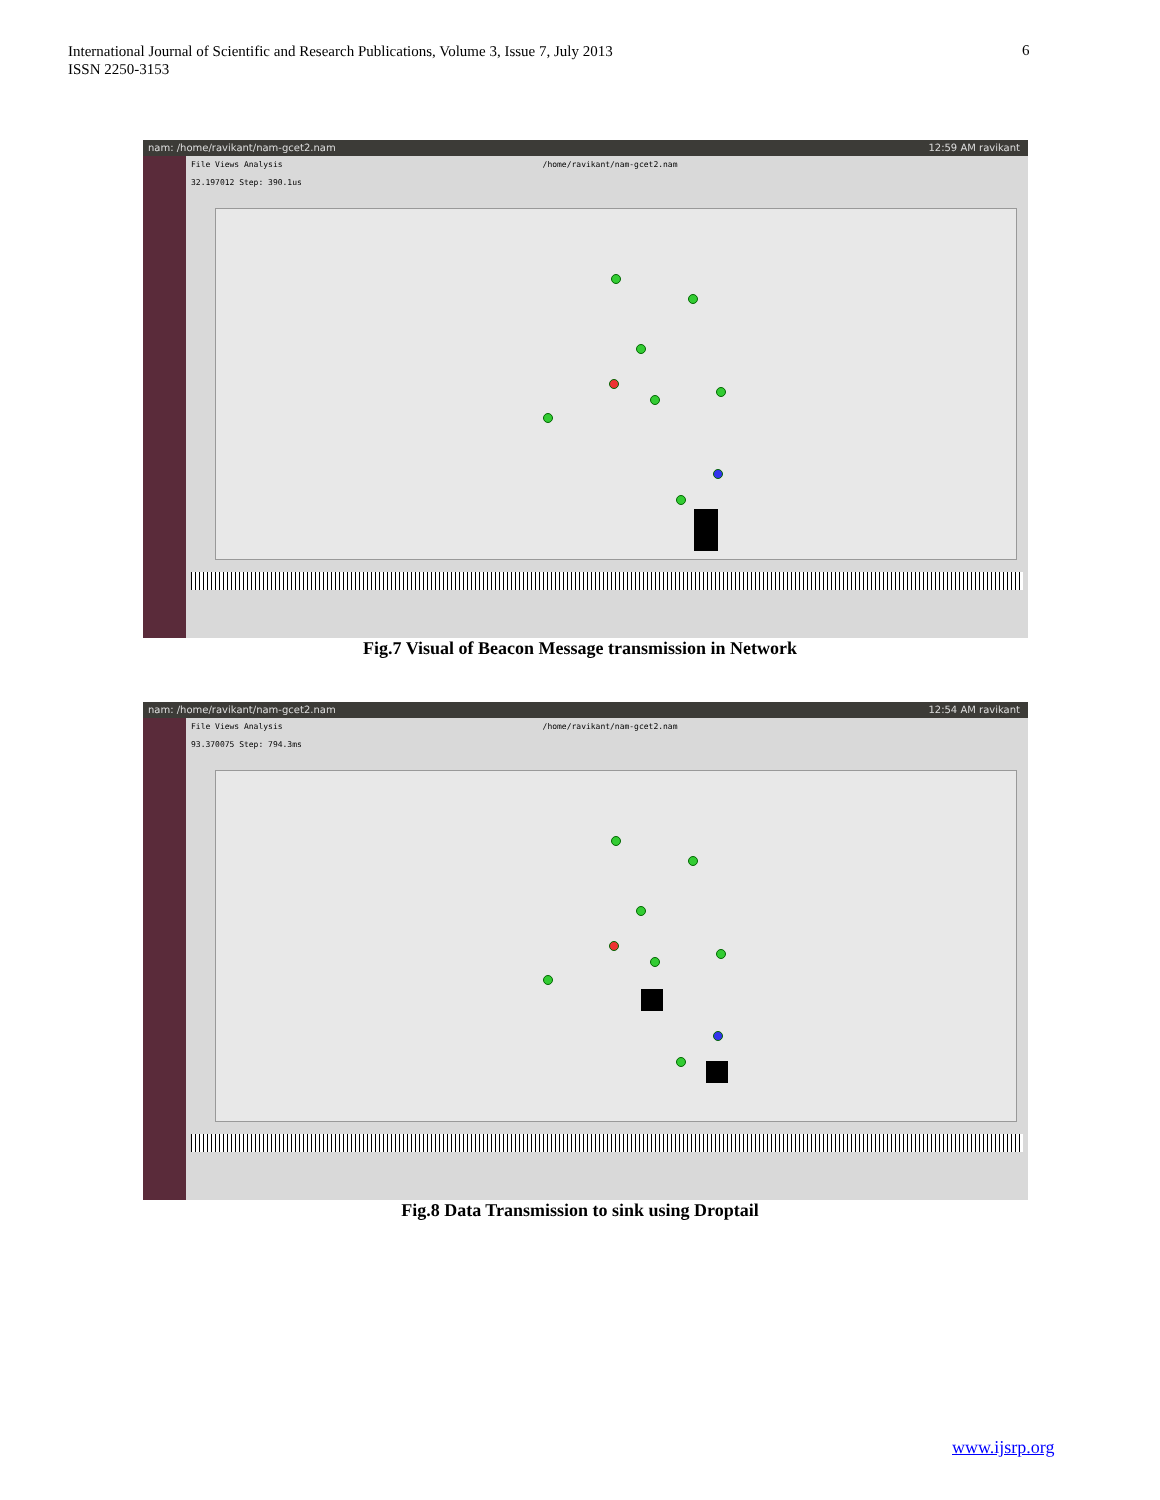International Journal of Scientific and Research Publications, Volume 3, Issue 7, July 2013
ISSN 2250-3153
6
nam: /home/ravikant/nam-gcet2.nam 12:59 AM ravikant
File Views Analysis /home/ravikant/nam-gcet2.nam
32.197012 Step: 390.1us
Fig.7 Visual of Beacon Message transmission in Network
nam: /home/ravikant/nam-gcet2.nam 12:54 AM ravikant
File Views Analysis /home/ravikant/nam-gcet2.nam
93.370075 Step: 794.3ms
Fig.8 Data Transmission to sink using Droptail
www.ijsrp.org